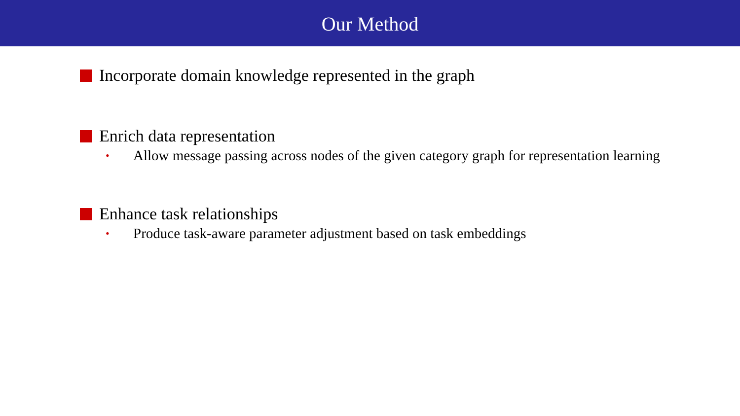Our Method
Incorporate domain knowledge represented in the graph
Enrich data representation
•
Allow message passing across nodes of the given category graph for representation learning
Enhance task relationships
•
Produce task-aware parameter adjustment based on task embeddings